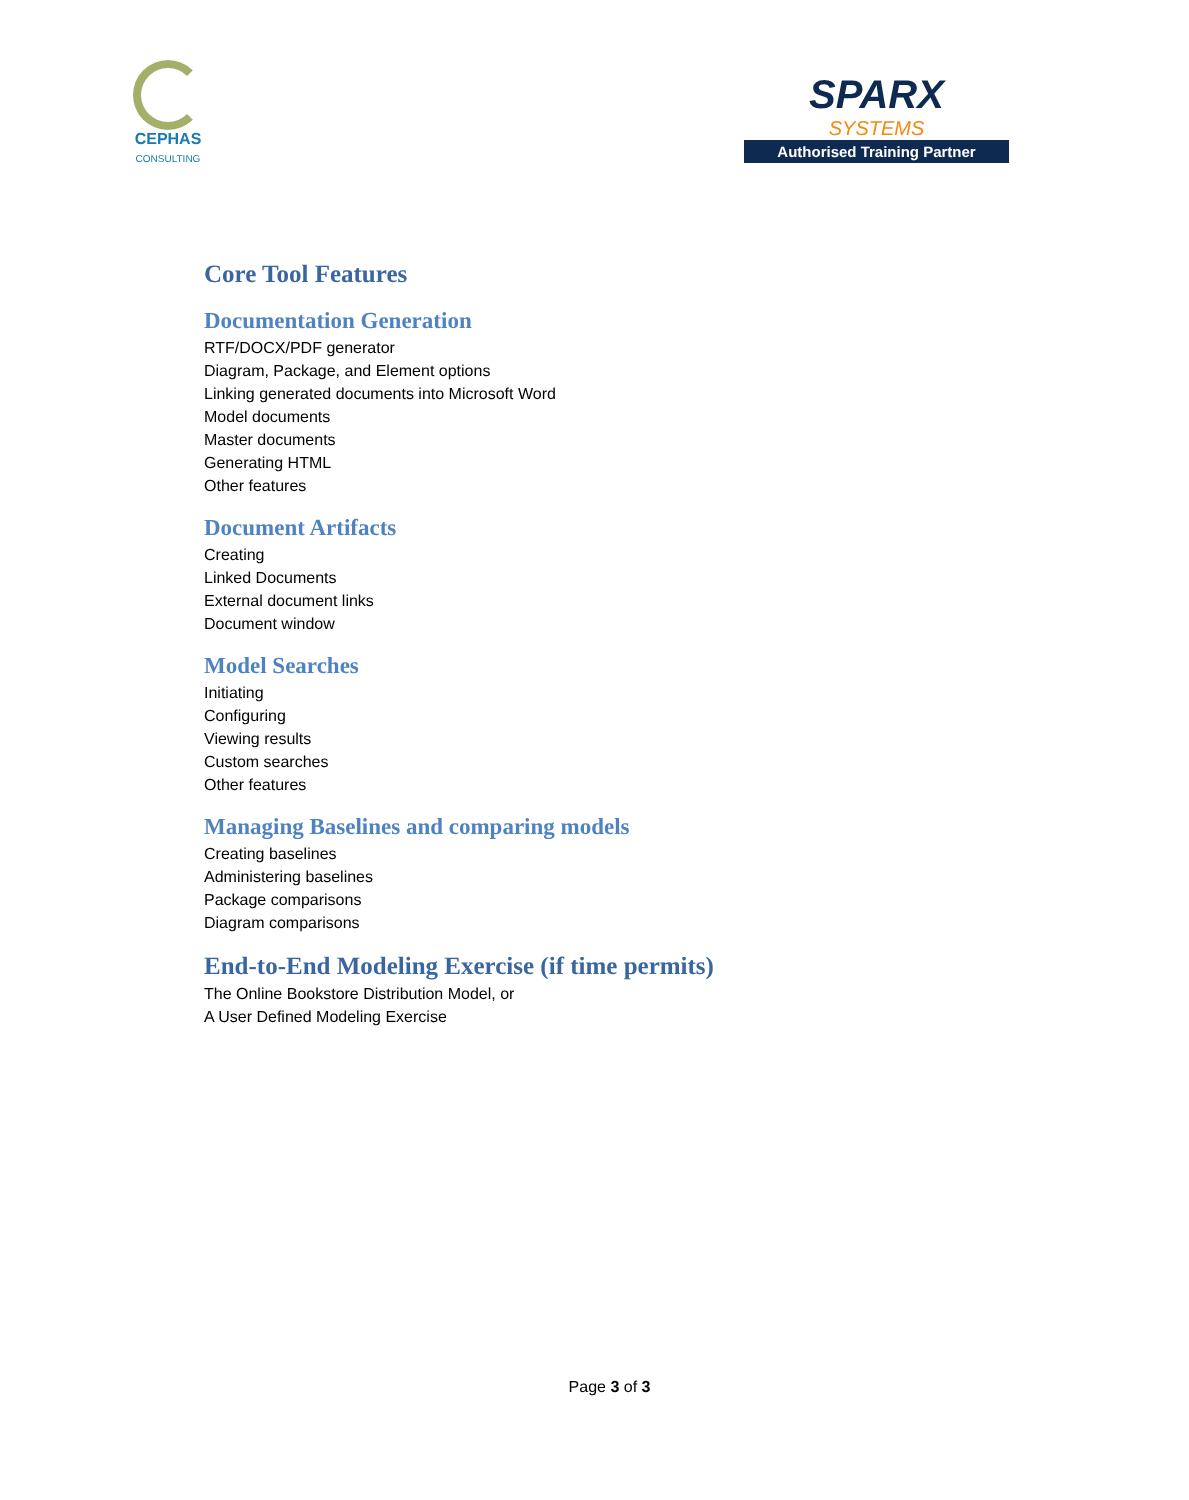CEPHAS
CONSULTING
SPARX
SYSTEMS
Authorised Training Partner
Core Tool Features
Documentation Generation
RTF/DOCX/PDF generator
Diagram, Package, and Element options
Linking generated documents into Microsoft Word
Model documents
Master documents
Generating HTML
Other features
Document Artifacts
Creating
Linked Documents
External document links
Document window
Model Searches
Initiating
Configuring
Viewing results
Custom searches
Other features
Managing Baselines and comparing models
Creating baselines
Administering baselines
Package comparisons
Diagram comparisons
End-to-End Modeling Exercise (if time permits)
The Online Bookstore Distribution Model, or
A User Defined Modeling Exercise
Page 3 of 3